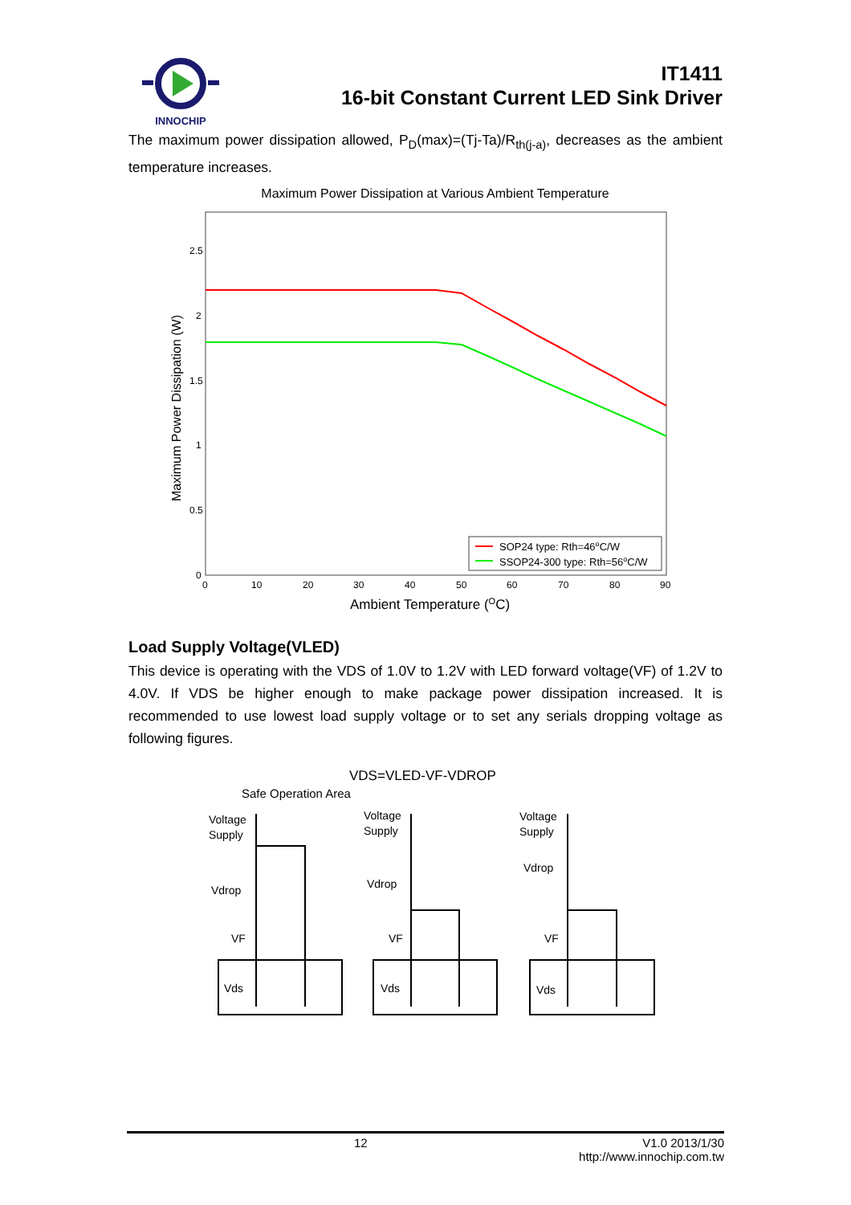INNOCHIP
IT1411
16-bit Constant Current LED Sink Driver
The maximum power dissipation allowed, P<sub>D</sub>(max)=(Tj-Ta)/R<sub>th(j-a)</sub>, decreases as the ambient temperature increases.
Maximum Power Dissipation at Various Ambient Temperature
2.5
2
1.5
1
0.5
0
0
10
20
30
40
50
60
70
80
90
Maximum Power Dissipation (W)
Ambient Temperature (OC)
SOP24 type: Rth=46oC/W
SSOP24-300 type: Rth=56oC/W
Load Supply Voltage(VLED)
This device is operating with the VDS of 1.0V to 1.2V with LED forward voltage(VF) of 1.2V to 4.0V. If VDS be higher enough to make package power dissipation increased. It is recommended to use lowest load supply voltage or to set any serials dropping voltage as following figures.
VDS=VLED-VF-VDROP
Safe Operation Area
Voltage
Supply
Vdrop
VF
Vds
Voltage
Supply
Vdrop
VF
Vds
Voltage
Supply
Vdrop
VF
Vds
12 V1.0 2013/1/30
http://www.innochip.com.tw